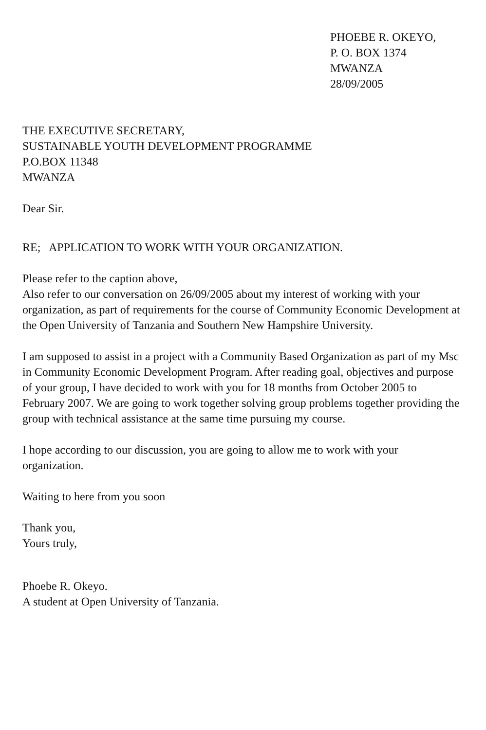PHOEBE R. OKEYO,
P. O. BOX 1374
MWANZA
28/09/2005
THE EXECUTIVE SECRETARY,
SUSTAINABLE YOUTH DEVELOPMENT PROGRAMME
P.O.BOX 11348
MWANZA
Dear Sir.
RE; APPLICATION TO WORK WITH YOUR ORGANIZATION.
Please refer to the caption above,
Also refer to our conversation on 26/09/2005 about my interest of working with your organization, as part of requirements for the course of Community Economic Development at the Open University of Tanzania and Southern New Hampshire University.
I am supposed to assist in a project with a Community Based Organization as part of my Msc in Community Economic Development Program. After reading goal, objectives and purpose of your group, I have decided to work with you for 18 months from October 2005 to February 2007. We are going to work together solving group problems together providing the group with technical assistance at the same time pursuing my course.
I hope according to our discussion, you are going to allow me to work with your organization.
Waiting to here from you soon
Thank you,
Yours truly,
Phoebe R. Okeyo.
A student at Open University of Tanzania.